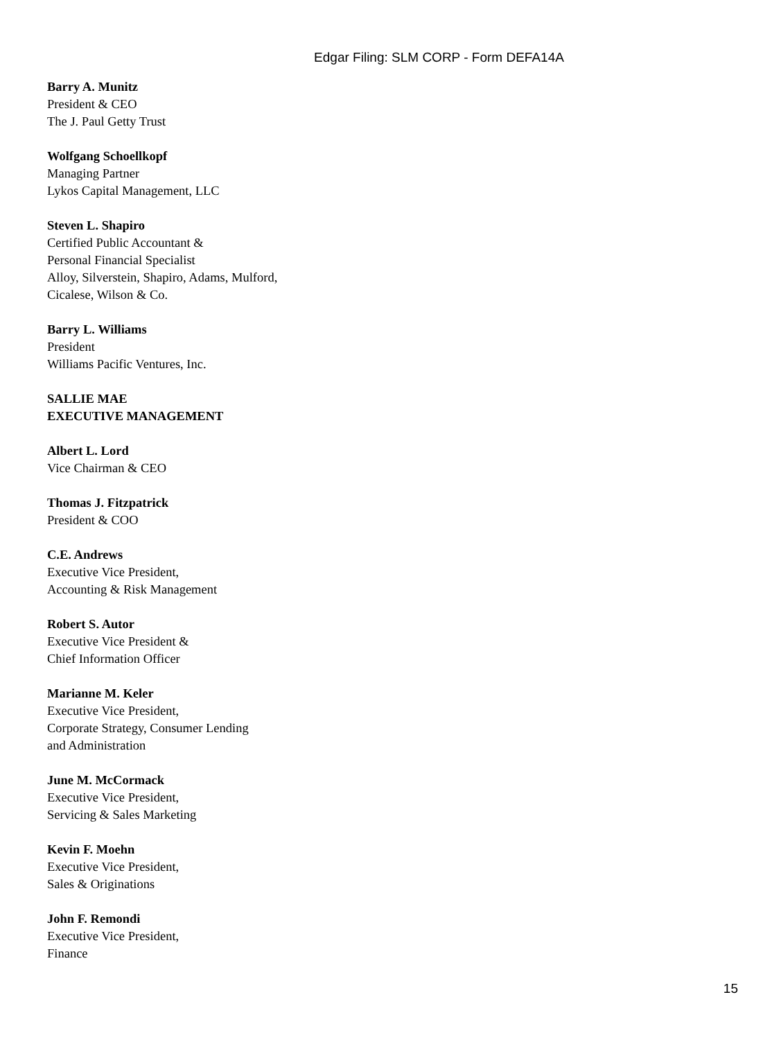Edgar Filing: SLM CORP - Form DEFA14A
Barry A. Munitz
President & CEO
The J. Paul Getty Trust
Wolfgang Schoellkopf
Managing Partner
Lykos Capital Management, LLC
Steven L. Shapiro
Certified Public Accountant &
Personal Financial Specialist
Alloy, Silverstein, Shapiro, Adams, Mulford,
Cicalese, Wilson & Co.
Barry L. Williams
President
Williams Pacific Ventures, Inc.
SALLIE MAE
EXECUTIVE MANAGEMENT
Albert L. Lord
Vice Chairman & CEO
Thomas J. Fitzpatrick
President & COO
C.E. Andrews
Executive Vice President,
Accounting & Risk Management
Robert S. Autor
Executive Vice President &
Chief Information Officer
Marianne M. Keler
Executive Vice President,
Corporate Strategy, Consumer Lending
and Administration
June M. McCormack
Executive Vice President,
Servicing & Sales Marketing
Kevin F. Moehn
Executive Vice President,
Sales & Originations
John F. Remondi
Executive Vice President,
Finance
15